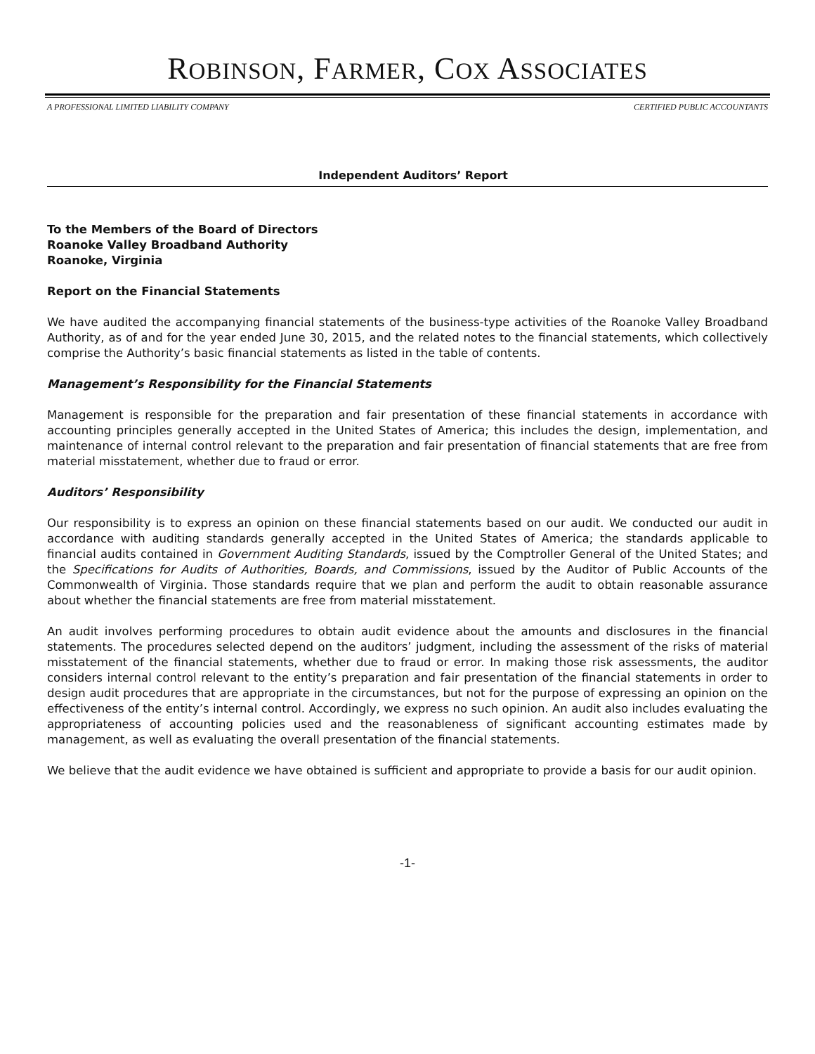ROBINSON, FARMER, COX ASSOCIATES
A PROFESSIONAL LIMITED LIABILITY COMPANY CERTIFIED PUBLIC ACCOUNTANTS
Independent Auditors’ Report
To the Members of the Board of Directors
Roanoke Valley Broadband Authority
Roanoke, Virginia
Report on the Financial Statements
We have audited the accompanying financial statements of the business-type activities of the Roanoke Valley Broadband Authority, as of and for the year ended June 30, 2015, and the related notes to the financial statements, which collectively comprise the Authority’s basic financial statements as listed in the table of contents.
Management’s Responsibility for the Financial Statements
Management is responsible for the preparation and fair presentation of these financial statements in accordance with accounting principles generally accepted in the United States of America; this includes the design, implementation, and maintenance of internal control relevant to the preparation and fair presentation of financial statements that are free from material misstatement, whether due to fraud or error.
Auditors’ Responsibility
Our responsibility is to express an opinion on these financial statements based on our audit. We conducted our audit in accordance with auditing standards generally accepted in the United States of America; the standards applicable to financial audits contained in Government Auditing Standards, issued by the Comptroller General of the United States; and the Specifications for Audits of Authorities, Boards, and Commissions, issued by the Auditor of Public Accounts of the Commonwealth of Virginia. Those standards require that we plan and perform the audit to obtain reasonable assurance about whether the financial statements are free from material misstatement.
An audit involves performing procedures to obtain audit evidence about the amounts and disclosures in the financial statements. The procedures selected depend on the auditors’ judgment, including the assessment of the risks of material misstatement of the financial statements, whether due to fraud or error. In making those risk assessments, the auditor considers internal control relevant to the entity’s preparation and fair presentation of the financial statements in order to design audit procedures that are appropriate in the circumstances, but not for the purpose of expressing an opinion on the effectiveness of the entity’s internal control. Accordingly, we express no such opinion. An audit also includes evaluating the appropriateness of accounting policies used and the reasonableness of significant accounting estimates made by management, as well as evaluating the overall presentation of the financial statements.
We believe that the audit evidence we have obtained is sufficient and appropriate to provide a basis for our audit opinion.
-1-